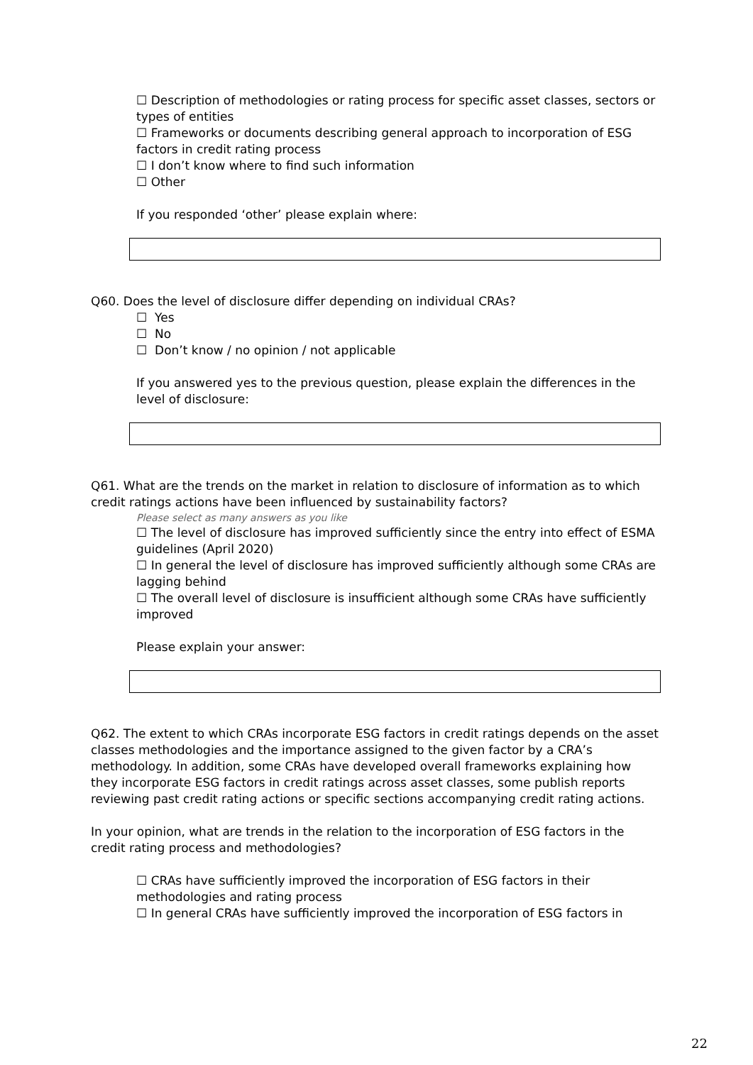☐ Description of methodologies or rating process for specific asset classes, sectors or types of entities
☐ Frameworks or documents describing general approach to incorporation of ESG factors in credit rating process
☐ I don’t know where to find such information
☐ Other
If you responded ‘other’ please explain where:
Q60. Does the level of disclosure differ depending on individual CRAs?
☐ Yes
☐ No
☐ Don’t know / no opinion / not applicable
If you answered yes to the previous question, please explain the differences in the level of disclosure:
Q61. What are the trends on the market in relation to disclosure of information as to which credit ratings actions have been influenced by sustainability factors?
Please select as many answers as you like
☐ The level of disclosure has improved sufficiently since the entry into effect of ESMA guidelines (April 2020)
☐ In general the level of disclosure has improved sufficiently although some CRAs are lagging behind
☐ The overall level of disclosure is insufficient although some CRAs have sufficiently improved
Please explain your answer:
Q62. The extent to which CRAs incorporate ESG factors in credit ratings depends on the asset classes methodologies and the importance assigned to the given factor by a CRA’s methodology. In addition, some CRAs have developed overall frameworks explaining how they incorporate ESG factors in credit ratings across asset classes, some publish reports reviewing past credit rating actions or specific sections accompanying credit rating actions.
In your opinion, what are trends in the relation to the incorporation of ESG factors in the credit rating process and methodologies?
☐ CRAs have sufficiently improved the incorporation of ESG factors in their methodologies and rating process
☐ In general CRAs have sufficiently improved the incorporation of ESG factors in
22